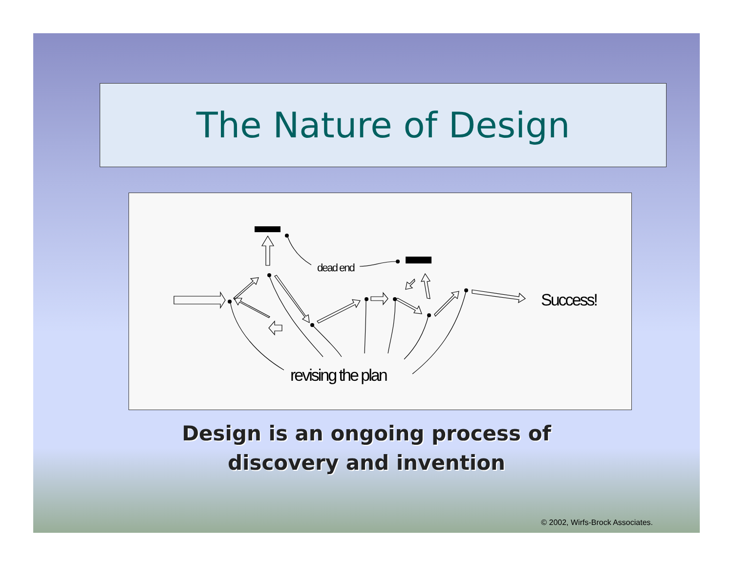The Nature of Design
dead end
Success!
revising the plan
Design is an ongoing process of
discovery and invention
© 2002, Wirfs-Brock Associates.